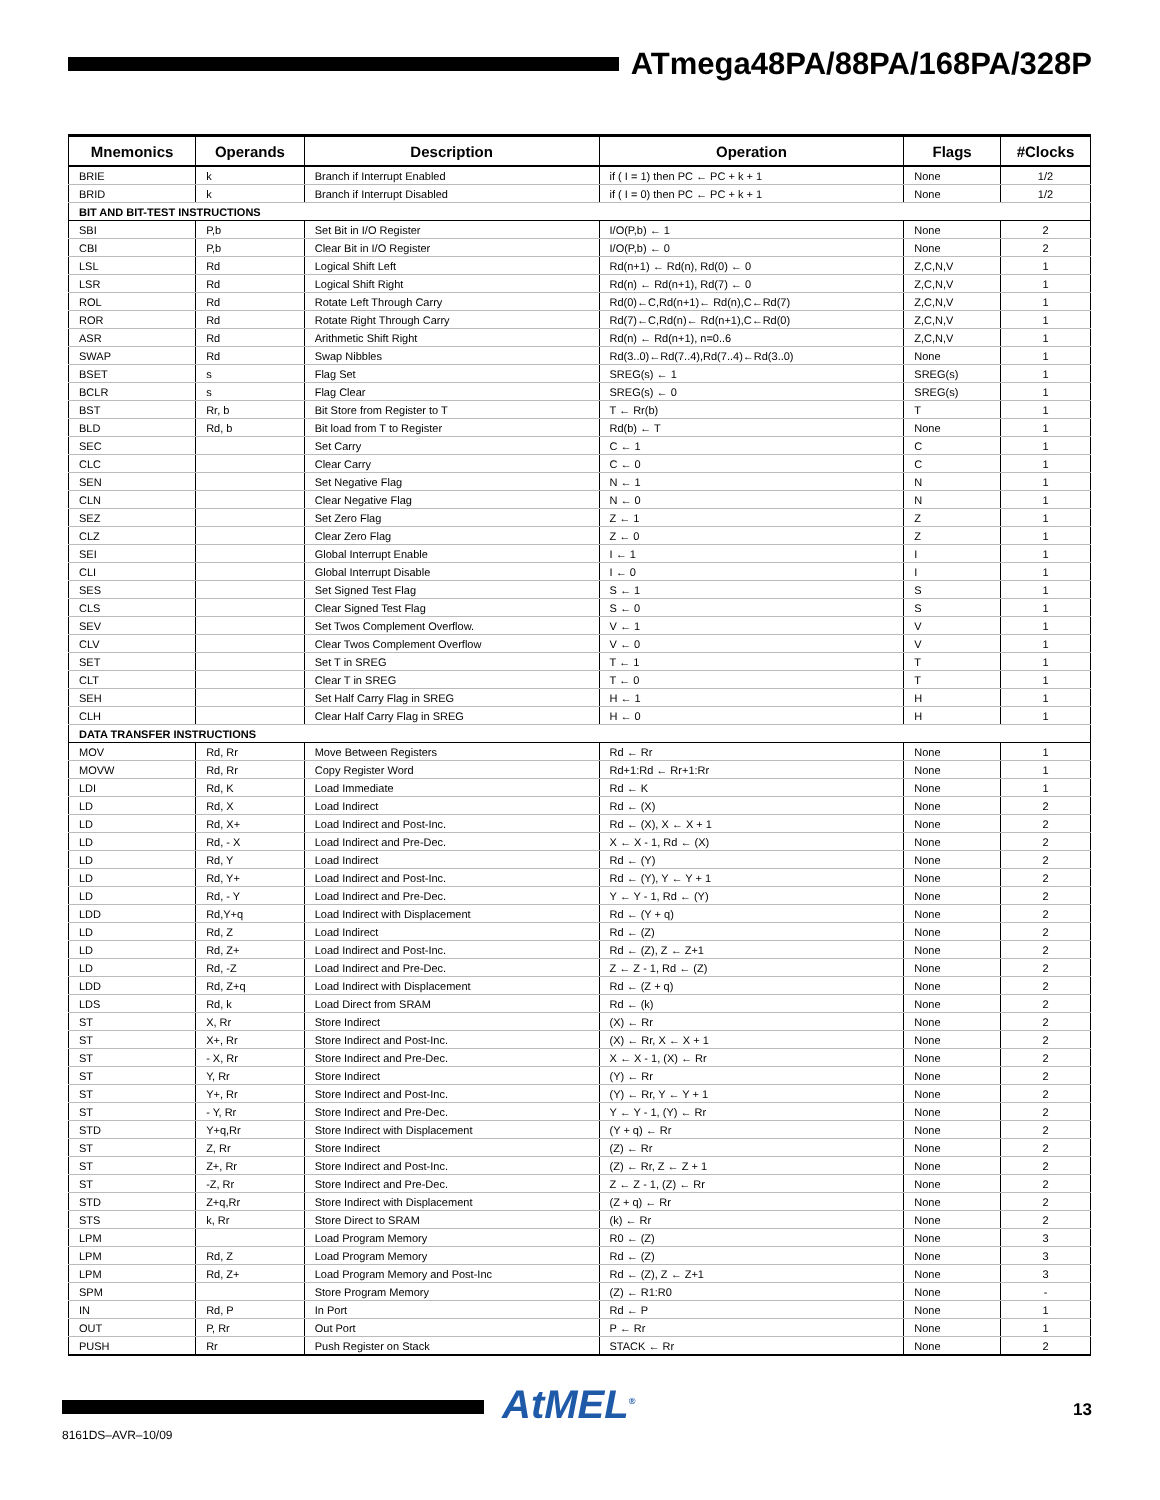ATmega48PA/88PA/168PA/328P
| Mnemonics | Operands | Description | Operation | Flags | #Clocks |
| --- | --- | --- | --- | --- | --- |
| BRIE | k | Branch if Interrupt Enabled | if ( I = 1) then PC ← PC + k + 1 | None | 1/2 |
| BRID | k | Branch if Interrupt Disabled | if ( I = 0) then PC ← PC + k + 1 | None | 1/2 |
| BIT AND BIT-TEST INSTRUCTIONS | | | | | |
| SBI | P,b | Set Bit in I/O Register | I/O(P,b) ← 1 | None | 2 |
| CBI | P,b | Clear Bit in I/O Register | I/O(P,b) ← 0 | None | 2 |
| LSL | Rd | Logical Shift Left | Rd(n+1) ← Rd(n), Rd(0) ← 0 | Z,C,N,V | 1 |
| LSR | Rd | Logical Shift Right | Rd(n) ← Rd(n+1), Rd(7) ← 0 | Z,C,N,V | 1 |
| ROL | Rd | Rotate Left Through Carry | Rd(0)←C,Rd(n+1)← Rd(n),C←Rd(7) | Z,C,N,V | 1 |
| ROR | Rd | Rotate Right Through Carry | Rd(7)←C,Rd(n)← Rd(n+1),C←Rd(0) | Z,C,N,V | 1 |
| ASR | Rd | Arithmetic Shift Right | Rd(n) ← Rd(n+1), n=0..6 | Z,C,N,V | 1 |
| SWAP | Rd | Swap Nibbles | Rd(3..0)←Rd(7..4),Rd(7..4)←Rd(3..0) | None | 1 |
| BSET | s | Flag Set | SREG(s) ← 1 | SREG(s) | 1 |
| BCLR | s | Flag Clear | SREG(s) ← 0 | SREG(s) | 1 |
| BST | Rr, b | Bit Store from Register to T | T ← Rr(b) | T | 1 |
| BLD | Rd, b | Bit load from T to Register | Rd(b) ← T | None | 1 |
| SEC | | Set Carry | C ← 1 | C | 1 |
| CLC | | Clear Carry | C ← 0 | C | 1 |
| SEN | | Set Negative Flag | N ← 1 | N | 1 |
| CLN | | Clear Negative Flag | N ← 0 | N | 1 |
| SEZ | | Set Zero Flag | Z ← 1 | Z | 1 |
| CLZ | | Clear Zero Flag | Z ← 0 | Z | 1 |
| SEI | | Global Interrupt Enable | I ← 1 | I | 1 |
| CLI | | Global Interrupt Disable | I ← 0 | I | 1 |
| SES | | Set Signed Test Flag | S ← 1 | S | 1 |
| CLS | | Clear Signed Test Flag | S ← 0 | S | 1 |
| SEV | | Set Twos Complement Overflow. | V ← 1 | V | 1 |
| CLV | | Clear Twos Complement Overflow | V ← 0 | V | 1 |
| SET | | Set T in SREG | T ← 1 | T | 1 |
| CLT | | Clear T in SREG | T ← 0 | T | 1 |
| SEH | | Set Half Carry Flag in SREG | H ← 1 | H | 1 |
| CLH | | Clear Half Carry Flag in SREG | H ← 0 | H | 1 |
| DATA TRANSFER INSTRUCTIONS | | | | | |
| MOV | Rd, Rr | Move Between Registers | Rd ← Rr | None | 1 |
| MOVW | Rd, Rr | Copy Register Word | Rd+1:Rd ← Rr+1:Rr | None | 1 |
| LDI | Rd, K | Load Immediate | Rd ← K | None | 1 |
| LD | Rd, X | Load Indirect | Rd ← (X) | None | 2 |
| LD | Rd, X+ | Load Indirect and Post-Inc. | Rd ← (X), X ← X + 1 | None | 2 |
| LD | Rd, - X | Load Indirect and Pre-Dec. | X ← X - 1, Rd ← (X) | None | 2 |
| LD | Rd, Y | Load Indirect | Rd ← (Y) | None | 2 |
| LD | Rd, Y+ | Load Indirect and Post-Inc. | Rd ← (Y), Y ← Y + 1 | None | 2 |
| LD | Rd, - Y | Load Indirect and Pre-Dec. | Y ← Y - 1, Rd ← (Y) | None | 2 |
| LDD | Rd,Y+q | Load Indirect with Displacement | Rd ← (Y + q) | None | 2 |
| LD | Rd, Z | Load Indirect | Rd ← (Z) | None | 2 |
| LD | Rd, Z+ | Load Indirect and Post-Inc. | Rd ← (Z), Z ← Z+1 | None | 2 |
| LD | Rd, -Z | Load Indirect and Pre-Dec. | Z ← Z - 1, Rd ← (Z) | None | 2 |
| LDD | Rd, Z+q | Load Indirect with Displacement | Rd ← (Z + q) | None | 2 |
| LDS | Rd, k | Load Direct from SRAM | Rd ← (k) | None | 2 |
| ST | X, Rr | Store Indirect | (X) ← Rr | None | 2 |
| ST | X+, Rr | Store Indirect and Post-Inc. | (X) ← Rr, X ← X + 1 | None | 2 |
| ST | - X, Rr | Store Indirect and Pre-Dec. | X ← X - 1, (X) ← Rr | None | 2 |
| ST | Y, Rr | Store Indirect | (Y) ← Rr | None | 2 |
| ST | Y+, Rr | Store Indirect and Post-Inc. | (Y) ← Rr, Y ← Y + 1 | None | 2 |
| ST | - Y, Rr | Store Indirect and Pre-Dec. | Y ← Y - 1, (Y) ← Rr | None | 2 |
| STD | Y+q,Rr | Store Indirect with Displacement | (Y + q) ← Rr | None | 2 |
| ST | Z, Rr | Store Indirect | (Z) ← Rr | None | 2 |
| ST | Z+, Rr | Store Indirect and Post-Inc. | (Z) ← Rr, Z ← Z + 1 | None | 2 |
| ST | -Z, Rr | Store Indirect and Pre-Dec. | Z ← Z - 1, (Z) ← Rr | None | 2 |
| STD | Z+q,Rr | Store Indirect with Displacement | (Z + q) ← Rr | None | 2 |
| STS | k, Rr | Store Direct to SRAM | (k) ← Rr | None | 2 |
| LPM | | Load Program Memory | R0 ← (Z) | None | 3 |
| LPM | Rd, Z | Load Program Memory | Rd ← (Z) | None | 3 |
| LPM | Rd, Z+ | Load Program Memory and Post-Inc | Rd ← (Z), Z ← Z+1 | None | 3 |
| SPM | | Store Program Memory | (Z) ← R1:R0 | None | - |
| IN | Rd, P | In Port | Rd ← P | None | 1 |
| OUT | P, Rr | Out Port | P ← Rr | None | 1 |
| PUSH | Rr | Push Register on Stack | STACK ← Rr | None | 2 |
AtMEL<sup>®</sup> 13
8161DS–AVR–10/09